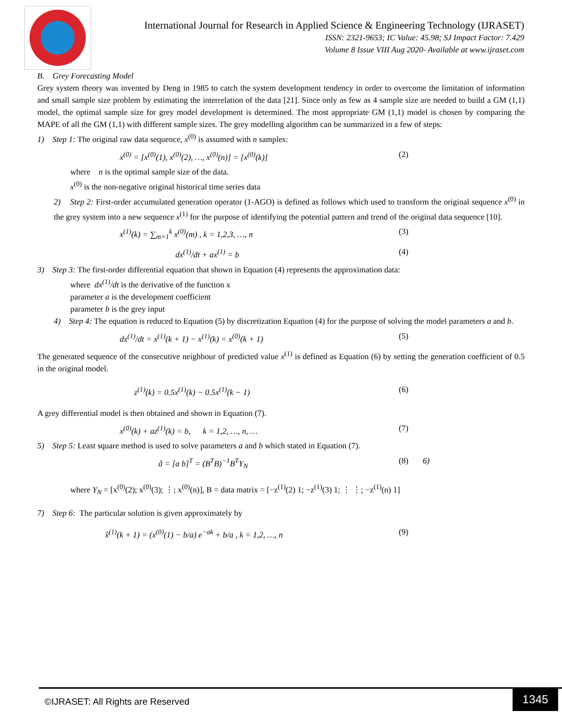International Journal for Research in Applied Science & Engineering Technology (IJRASET)
ISSN: 2321-9653; IC Value: 45.98; SJ Impact Factor: 7.429
Volume 8 Issue VIII Aug 2020- Available at www.ijraset.com
B. Grey Forecasting Model
Grey system theory was invented by Deng in 1985 to catch the system development tendency in order to overcome the limitation of information and small sample size problem by estimating the interrelation of the data [21]. Since only as few as 4 sample size are needed to build a GM (1,1) model, the optimal sample size for grey model development is determined. The most appropriate GM (1,1) model is chosen by comparing the MAPE of all the GM (1,1) with different sample sizes. The grey modelling algorithm can be summarized in a few of steps:
1) Step 1: The original raw data sequence, x<sup>(0)</sup> is assumed with n samples:
x<sup>(0)</sup> = [x<sup>(0)</sup>(1), x<sup>(0)</sup>(2), …, x<sup>(0)</sup>(n)] = [x<sup>(0)</sup>(k)] (2)
where n is the optimal sample size of the data.
x<sup>(0)</sup> is the non-negative original historical time series data
2) Step 2: First-order accumulated generation operator (1-AGO) is defined as follows which used to transform the original sequence x<sup>(0)</sup> in the grey system into a new sequence x<sup>(1)</sup> for the purpose of identifying the potential pattern and trend of the original data sequence [10].
x<sup>(1)</sup>(k) = ∑<sub>m=1</sub><sup>k</sup> x<sup>(0)</sup>(m) , k = 1,2,3, …, n (3)
dx<sup>(1)</sup>/dt + ax<sup>(1)</sup> = b (4)
3) Step 3: The first-order differential equation that shown in Equation (4) represents the approximation data:
where dx<sup>(1)</sup>/dt is the derivative of the function x
parameter a is the development coefficient
parameter b is the grey input
4) Step 4: The equation is reduced to Equation (5) by discretization Equation (4) for the purpose of solving the model parameters a and b.
dx<sup>(1)</sup>/dt = x<sup>(1)</sup>(k + 1) − x<sup>(1)</sup>(k) = x<sup>(0)</sup>(k + 1) (5)
The generated sequence of the consecutive neighbour of predicted value x<sup>(1)</sup> is defined as Equation (6) by setting the generation coefficient of 0.5 in the original model.
z<sup>(1)</sup>(k) = 0.5x<sup>(1)</sup>(k) − 0.5x<sup>(1)</sup>(k − 1) (6)
A grey differential model is then obtained and shown in Equation (7).
x<sup>(0)</sup>(k) + az<sup>(1)</sup>(k) = b, k = 1,2, …, n, … (7)
5) Step 5: Least square method is used to solve parameters a and b which stated in Equation (7).
â = [a b]<sup>T</sup> = (B<sup>T</sup>B)<sup>−1</sup>B<sup>T</sup>Y<sub>N</sub> (8) 6)
where Y<sub>N</sub> = [x<sup>(0)</sup>(2); x<sup>(0)</sup>(3); ⋮; x<sup>(0)</sup>(n)], B = data matrix = [−z<sup>(1)</sup>(2) 1; −z<sup>(1)</sup>(3) 1; ⋮ ⋮; −z<sup>(1)</sup>(n) 1]
7) Step 6: The particular solution is given approximately by
x̂<sup>(1)</sup>(k + 1) = (x<sup>(0)</sup>(1) − b/a) e<sup>−ak</sup> + b/a , k = 1,2, …, n (9)
©IJRASET: All Rights are Reserved 1345